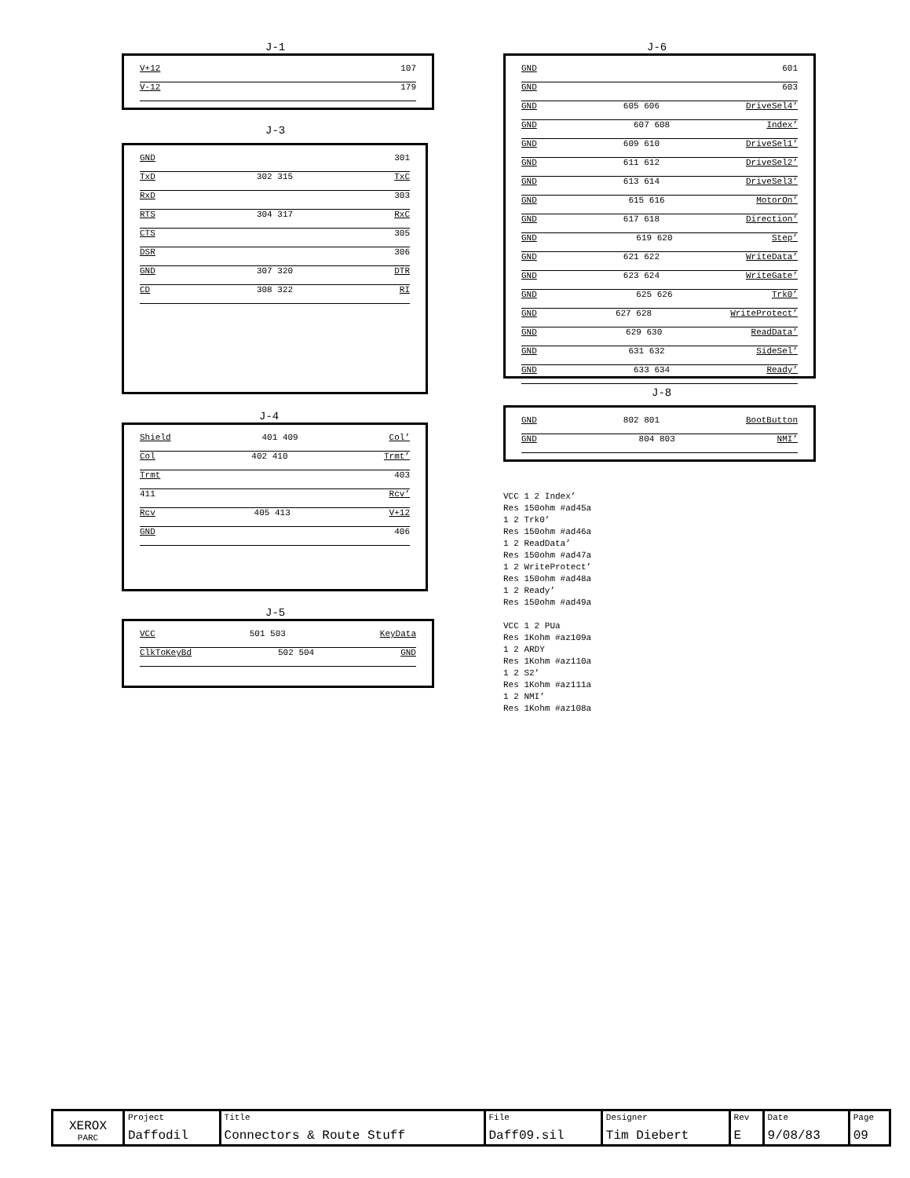J-1
V+12 107
V-12 179
J-3
GND 301
TxD 302 315 TxC
RxD 303
RTS 304 317 RxC
CTS 305
DSR 306
GND 307 320 DTR
CD 308 322 RI
J-4
Shield 401 409 Col’
Col 402 410 Trmt’
Trmt 403
411 Rcv’
Rcv 405 413 V+12
GND 406
J-5
VCC 501 503 KeyData
ClkToKeyBd 502 504 GND
J-6
GND 601
GND 603
GND 605 606 DriveSel4’
GND 607 608 Index’
GND 609 610 DriveSel1’
GND 611 612 DriveSel2’
GND 613 614 DriveSel3’
GND 615 616 MotorOn’
GND 617 618 Direction’
GND 619 620 Step’
GND 621 622 WriteData’
GND 623 624 WriteGate’
GND 625 626 Trk0’
GND 627 628 WriteProtect’
GND 629 630 ReadData’
GND 631 632 SideSel’
GND 633 634 Ready’
J-8
GND 802 801 BootButton
GND 804 803 NMI’
VCC 1 2 Index’
Res 150ohm #ad45a
1 2 Trk0’
Res 150ohm #ad46a
1 2 ReadData’
Res 150ohm #ad47a
1 2 WriteProtect’
Res 150ohm #ad48a
1 2 Ready’
Res 150ohm #ad49a
VCC 1 2 PUa
Res 1Kohm #az109a
1 2 ARDY
Res 1Kohm #az110a
1 2 S2’
Res 1Kohm #az111a
1 2 NMI’
Res 1Kohm #az108a
| XEROX PARC | Project Daffodil | Title Connectors & Route Stuff | File Daff09.sil | Designer Tim Diebert | Rev E | Date 9/08/83 | Page 09 |